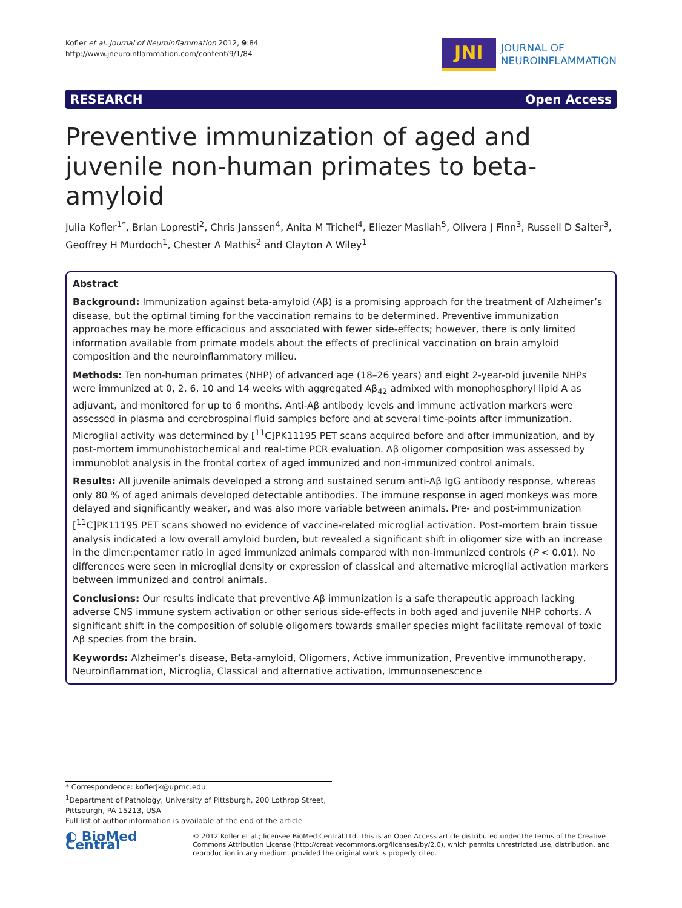Kofler et al. Journal of Neuroinflammation 2012, 9:84
http://www.jneuroinflammation.com/content/9/1/84
JNI
JOURNAL OF
NEUROINFLAMMATION
RESEARCH Open Access
Preventive immunization of aged and juvenile non-human primates to beta-amyloid
Julia Kofler<sup>1*</sup>, Brian Lopresti<sup>2</sup>, Chris Janssen<sup>4</sup>, Anita M Trichel<sup>4</sup>, Eliezer Masliah<sup>5</sup>, Olivera J Finn<sup>3</sup>, Russell D Salter<sup>3</sup>, Geoffrey H Murdoch<sup>1</sup>, Chester A Mathis<sup>2</sup> and Clayton A Wiley<sup>1</sup>
Abstract
Background: Immunization against beta-amyloid (Aβ) is a promising approach for the treatment of Alzheimer’s disease, but the optimal timing for the vaccination remains to be determined. Preventive immunization approaches may be more efficacious and associated with fewer side-effects; however, there is only limited information available from primate models about the effects of preclinical vaccination on brain amyloid composition and the neuroinflammatory milieu.
Methods: Ten non-human primates (NHP) of advanced age (18–26 years) and eight 2-year-old juvenile NHPs were immunized at 0, 2, 6, 10 and 14 weeks with aggregated Aβ<sub>42</sub> admixed with monophosphoryl lipid A as adjuvant, and monitored for up to 6 months. Anti-Aβ antibody levels and immune activation markers were assessed in plasma and cerebrospinal fluid samples before and at several time-points after immunization. Microglial activity was determined by [<sup>11</sup>C]PK11195 PET scans acquired before and after immunization, and by post-mortem immunohistochemical and real-time PCR evaluation. Aβ oligomer composition was assessed by immunoblot analysis in the frontal cortex of aged immunized and non-immunized control animals.
Results: All juvenile animals developed a strong and sustained serum anti-Aβ IgG antibody response, whereas only 80 % of aged animals developed detectable antibodies. The immune response in aged monkeys was more delayed and significantly weaker, and was also more variable between animals. Pre- and post-immunization [<sup>11</sup>C]PK11195 PET scans showed no evidence of vaccine-related microglial activation. Post-mortem brain tissue analysis indicated a low overall amyloid burden, but revealed a significant shift in oligomer size with an increase in the dimer:pentamer ratio in aged immunized animals compared with non-immunized controls (P < 0.01). No differences were seen in microglial density or expression of classical and alternative microglial activation markers between immunized and control animals.
Conclusions: Our results indicate that preventive Aβ immunization is a safe therapeutic approach lacking adverse CNS immune system activation or other serious side-effects in both aged and juvenile NHP cohorts. A significant shift in the composition of soluble oligomers towards smaller species might facilitate removal of toxic Aβ species from the brain.
Keywords: Alzheimer’s disease, Beta-amyloid, Oligomers, Active immunization, Preventive immunotherapy, Neuroinflammation, Microglia, Classical and alternative activation, Immunosenescence
* Correspondence: koflerjk@upmc.edu
<sup>1</sup> Department of Pathology, University of Pittsburgh, 200 Lothrop Street, Pittsburgh, PA 15213, USA
Full list of author information is available at the end of the article
◐ BioMed Central
© 2012 Kofler et al.; licensee BioMed Central Ltd. This is an Open Access article distributed under the terms of the Creative Commons Attribution License (http://creativecommons.org/licenses/by/2.0), which permits unrestricted use, distribution, and reproduction in any medium, provided the original work is properly cited.